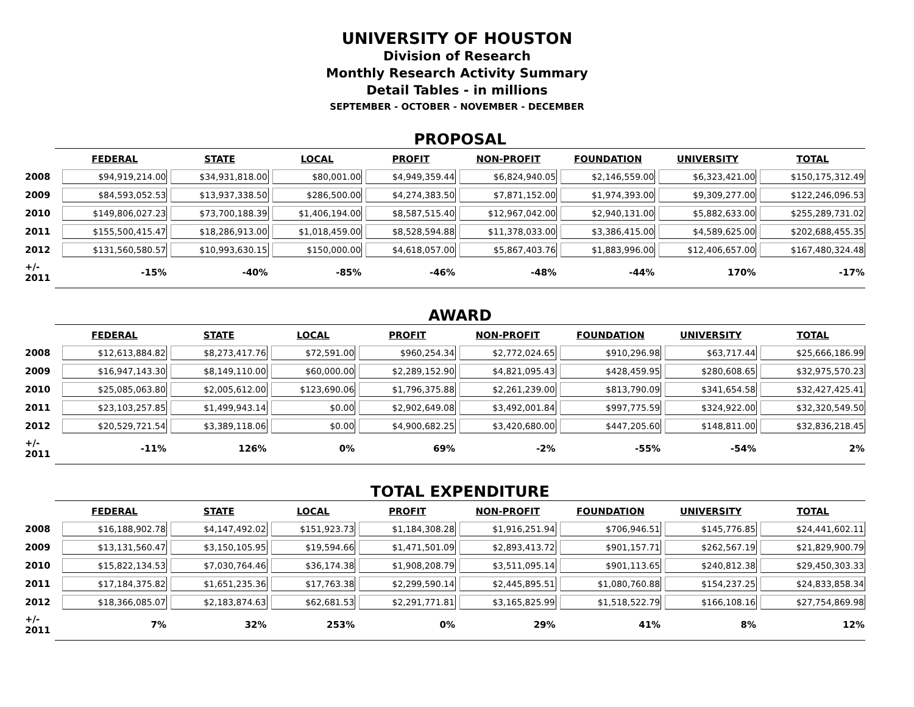UNIVERSITY OF HOUSTON
Division of Research
Monthly Research Activity Summary
Detail Tables - in millions
SEPTEMBER - OCTOBER - NOVEMBER - DECEMBER
PROPOSAL
| | FEDERAL | STATE | LOCAL | PROFIT | NON-PROFIT | FOUNDATION | UNIVERSITY | TOTAL |
| --- | --- | --- | --- | --- | --- | --- | --- | --- |
| 2008 | $94,919,214.00 | $34,931,818.00 | $80,001.00 | $4,949,359.44 | $6,824,940.05 | $2,146,559.00 | $6,323,421.00 | $150,175,312.49 |
| 2009 | $84,593,052.53 | $13,937,338.50 | $286,500.00 | $4,274,383.50 | $7,871,152.00 | $1,974,393.00 | $9,309,277.00 | $122,246,096.53 |
| 2010 | $149,806,027.23 | $73,700,188.39 | $1,406,194.00 | $8,587,515.40 | $12,967,042.00 | $2,940,131.00 | $5,882,633.00 | $255,289,731.02 |
| 2011 | $155,500,415.47 | $18,286,913.00 | $1,018,459.00 | $8,528,594.88 | $11,378,033.00 | $3,386,415.00 | $4,589,625.00 | $202,688,455.35 |
| 2012 | $131,560,580.57 | $10,993,630.15 | $150,000.00 | $4,618,057.00 | $5,867,403.76 | $1,883,996.00 | $12,406,657.00 | $167,480,324.48 |
| +/- 2011 | -15% | -40% | -85% | -46% | -48% | -44% | 170% | -17% |
AWARD
| | FEDERAL | STATE | LOCAL | PROFIT | NON-PROFIT | FOUNDATION | UNIVERSITY | TOTAL |
| --- | --- | --- | --- | --- | --- | --- | --- | --- |
| 2008 | $12,613,884.82 | $8,273,417.76 | $72,591.00 | $960,254.34 | $2,772,024.65 | $910,296.98 | $63,717.44 | $25,666,186.99 |
| 2009 | $16,947,143.30 | $8,149,110.00 | $60,000.00 | $2,289,152.90 | $4,821,095.43 | $428,459.95 | $280,608.65 | $32,975,570.23 |
| 2010 | $25,085,063.80 | $2,005,612.00 | $123,690.06 | $1,796,375.88 | $2,261,239.00 | $813,790.09 | $341,654.58 | $32,427,425.41 |
| 2011 | $23,103,257.85 | $1,499,943.14 | $0.00 | $2,902,649.08 | $3,492,001.84 | $997,775.59 | $324,922.00 | $32,320,549.50 |
| 2012 | $20,529,721.54 | $3,389,118.06 | $0.00 | $4,900,682.25 | $3,420,680.00 | $447,205.60 | $148,811.00 | $32,836,218.45 |
| +/- 2011 | -11% | 126% | 0% | 69% | -2% | -55% | -54% | 2% |
TOTAL EXPENDITURE
| | FEDERAL | STATE | LOCAL | PROFIT | NON-PROFIT | FOUNDATION | UNIVERSITY | TOTAL |
| --- | --- | --- | --- | --- | --- | --- | --- | --- |
| 2008 | $16,188,902.78 | $4,147,492.02 | $151,923.73 | $1,184,308.28 | $1,916,251.94 | $706,946.51 | $145,776.85 | $24,441,602.11 |
| 2009 | $13,131,560.47 | $3,150,105.95 | $19,594.66 | $1,471,501.09 | $2,893,413.72 | $901,157.71 | $262,567.19 | $21,829,900.79 |
| 2010 | $15,822,134.53 | $7,030,764.46 | $36,174.38 | $1,908,208.79 | $3,511,095.14 | $901,113.65 | $240,812.38 | $29,450,303.33 |
| 2011 | $17,184,375.82 | $1,651,235.36 | $17,763.38 | $2,299,590.14 | $2,445,895.51 | $1,080,760.88 | $154,237.25 | $24,833,858.34 |
| 2012 | $18,366,085.07 | $2,183,874.63 | $62,681.53 | $2,291,771.81 | $3,165,825.99 | $1,518,522.79 | $166,108.16 | $27,754,869.98 |
| +/- 2011 | 7% | 32% | 253% | 0% | 29% | 41% | 8% | 12% |